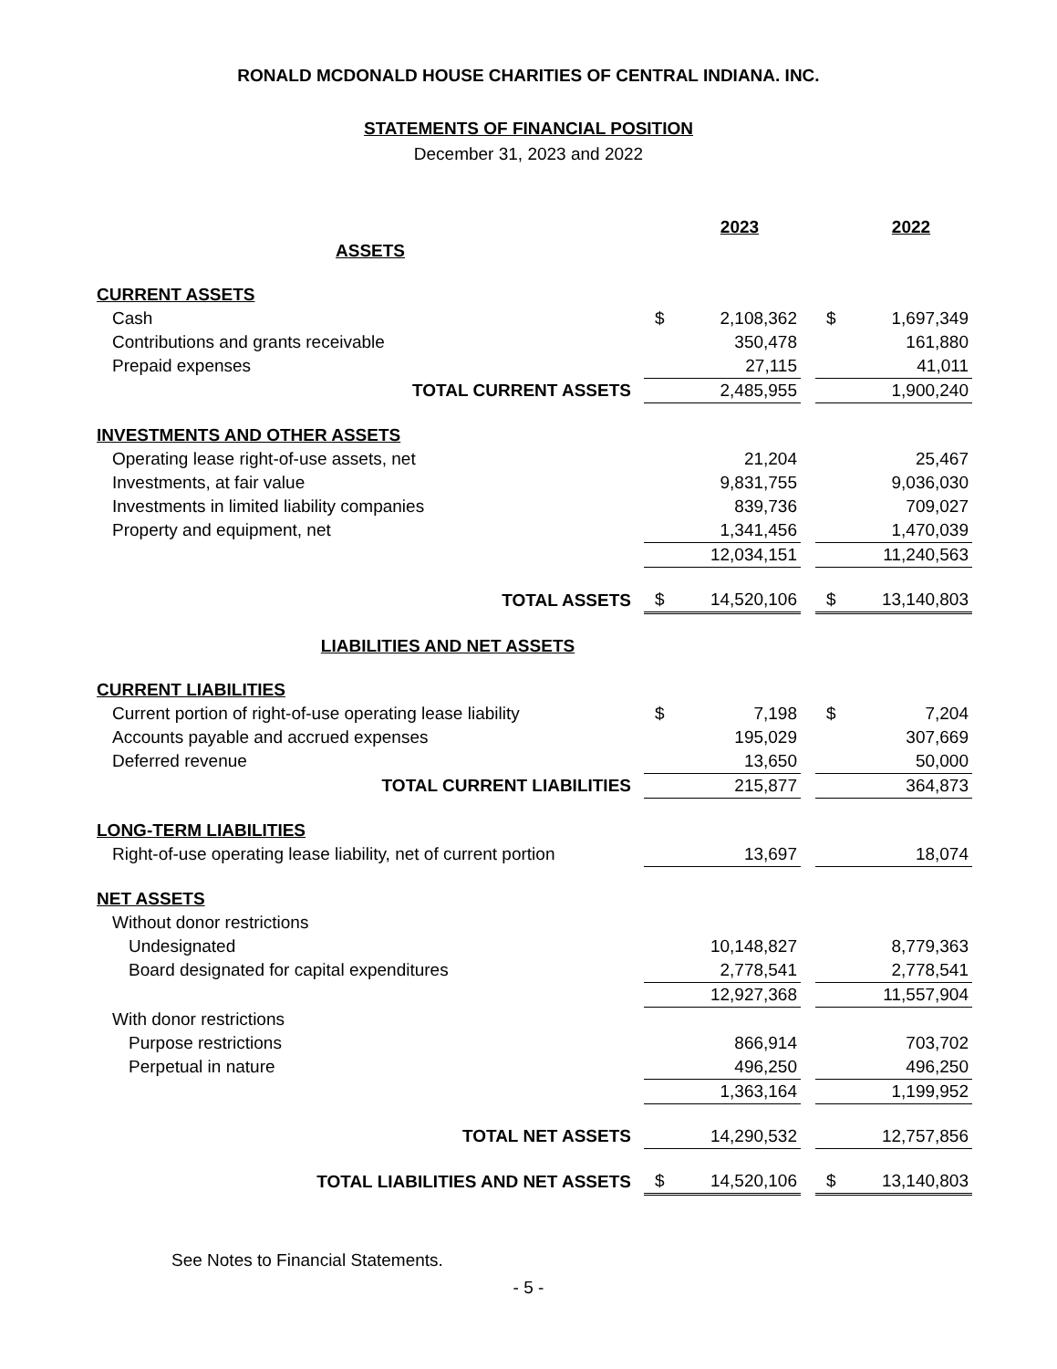RONALD MCDONALD HOUSE CHARITIES OF CENTRAL INDIANA. INC.
STATEMENTS OF FINANCIAL POSITION
December 31, 2023 and 2022
| | | 2023 | | | 2022 |
| ASSETS | | | | | |
| CURRENT ASSETS | | | | | |
| Cash | $ | 2,108,362 | | $ | 1,697,349 |
| Contributions and grants receivable | | 350,478 | | | 161,880 |
| Prepaid expenses | | 27,115 | | | 41,011 |
| TOTAL CURRENT ASSETS | | 2,485,955 | | | 1,900,240 |
| INVESTMENTS AND OTHER ASSETS | | | | | |
| Operating lease right-of-use assets, net | | 21,204 | | | 25,467 |
| Investments, at fair value | | 9,831,755 | | | 9,036,030 |
| Investments in limited liability companies | | 839,736 | | | 709,027 |
| Property and equipment, net | | 1,341,456 | | | 1,470,039 |
| | | 12,034,151 | | | 11,240,563 |
| TOTAL ASSETS | $ | 14,520,106 | | $ | 13,140,803 |
| LIABILITIES AND NET ASSETS | | | | | |
| CURRENT LIABILITIES | | | | | |
| Current portion of right-of-use operating lease liability | $ | 7,198 | | $ | 7,204 |
| Accounts payable and accrued expenses | | 195,029 | | | 307,669 |
| Deferred revenue | | 13,650 | | | 50,000 |
| TOTAL CURRENT LIABILITIES | | 215,877 | | | 364,873 |
| LONG-TERM LIABILITIES | | | | | |
| Right-of-use operating lease liability, net of current portion | | 13,697 | | | 18,074 |
| NET ASSETS | | | | | |
| Without donor restrictions | | | | | |
| Undesignated | | 10,148,827 | | | 8,779,363 |
| Board designated for capital expenditures | | 2,778,541 | | | 2,778,541 |
| | | 12,927,368 | | | 11,557,904 |
| With donor restrictions | | | | | |
| Purpose restrictions | | 866,914 | | | 703,702 |
| Perpetual in nature | | 496,250 | | | 496,250 |
| | | 1,363,164 | | | 1,199,952 |
| TOTAL NET ASSETS | | 14,290,532 | | | 12,757,856 |
| TOTAL LIABILITIES AND NET ASSETS | $ | 14,520,106 | | $ | 13,140,803 |
See Notes to Financial Statements.
- 5 -